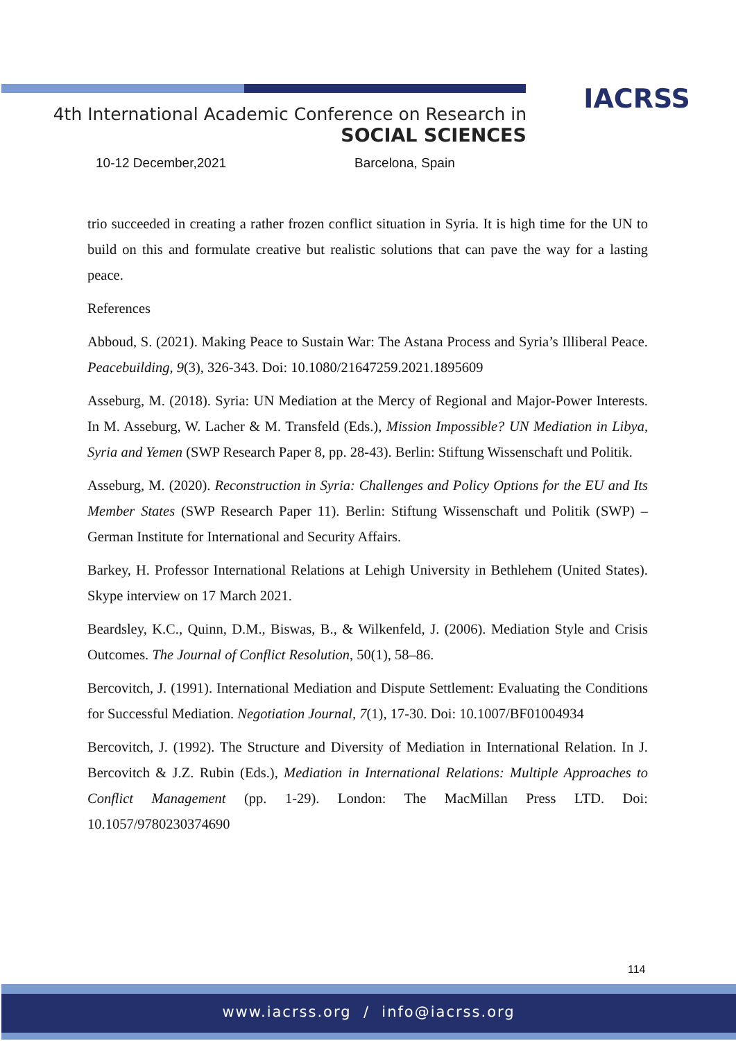IACRSS
4th International Academic Conference on Research in
SOCIAL SCIENCES
10-12 December,2021 Barcelona, Spain
trio succeeded in creating a rather frozen conflict situation in Syria. It is high time for the UN to build on this and formulate creative but realistic solutions that can pave the way for a lasting peace.
References
Abboud, S. (2021). Making Peace to Sustain War: The Astana Process and Syria’s Illiberal Peace. Peacebuilding, 9(3), 326-343. Doi: 10.1080/21647259.2021.1895609
Asseburg, M. (2018). Syria: UN Mediation at the Mercy of Regional and Major-Power Interests. In M. Asseburg, W. Lacher & M. Transfeld (Eds.), Mission Impossible? UN Mediation in Libya, Syria and Yemen (SWP Research Paper 8, pp. 28-43). Berlin: Stiftung Wissenschaft und Politik.
Asseburg, M. (2020). Reconstruction in Syria: Challenges and Policy Options for the EU and Its Member States (SWP Research Paper 11). Berlin: Stiftung Wissenschaft und Politik (SWP) – German Institute for International and Security Affairs.
Barkey, H. Professor International Relations at Lehigh University in Bethlehem (United States). Skype interview on 17 March 2021.
Beardsley, K.C., Quinn, D.M., Biswas, B., & Wilkenfeld, J. (2006). Mediation Style and Crisis Outcomes. The Journal of Conflict Resolution, 50(1), 58–86.
Bercovitch, J. (1991). International Mediation and Dispute Settlement: Evaluating the Conditions for Successful Mediation. Negotiation Journal, 7(1), 17-30. Doi: 10.1007/BF01004934
Bercovitch, J. (1992). The Structure and Diversity of Mediation in International Relation. In J. Bercovitch & J.Z. Rubin (Eds.), Mediation in International Relations: Multiple Approaches to Conflict Management (pp. 1-29). London: The MacMillan Press LTD. Doi: 10.1057/9780230374690
114
www.iacrss.org / info@iacrss.org